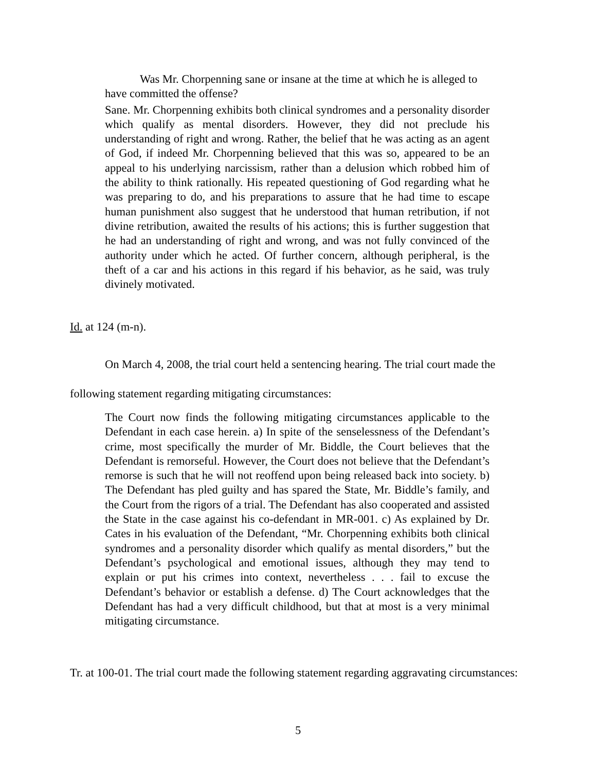Was Mr. Chorpenning sane or insane at the time at which he is alleged to have committed the offense?
Sane. Mr. Chorpenning exhibits both clinical syndromes and a personality disorder which qualify as mental disorders. However, they did not preclude his understanding of right and wrong. Rather, the belief that he was acting as an agent of God, if indeed Mr. Chorpenning believed that this was so, appeared to be an appeal to his underlying narcissism, rather than a delusion which robbed him of the ability to think rationally. His repeated questioning of God regarding what he was preparing to do, and his preparations to assure that he had time to escape human punishment also suggest that he understood that human retribution, if not divine retribution, awaited the results of his actions; this is further suggestion that he had an understanding of right and wrong, and was not fully convinced of the authority under which he acted. Of further concern, although peripheral, is the theft of a car and his actions in this regard if his behavior, as he said, was truly divinely motivated.
Id. at 124 (m-n).
On March 4, 2008, the trial court held a sentencing hearing. The trial court made the following statement regarding mitigating circumstances:
The Court now finds the following mitigating circumstances applicable to the Defendant in each case herein. a) In spite of the senselessness of the Defendant’s crime, most specifically the murder of Mr. Biddle, the Court believes that the Defendant is remorseful. However, the Court does not believe that the Defendant’s remorse is such that he will not reoffend upon being released back into society. b) The Defendant has pled guilty and has spared the State, Mr. Biddle’s family, and the Court from the rigors of a trial. The Defendant has also cooperated and assisted the State in the case against his co-defendant in MR-001. c) As explained by Dr. Cates in his evaluation of the Defendant, “Mr. Chorpenning exhibits both clinical syndromes and a personality disorder which qualify as mental disorders,” but the Defendant’s psychological and emotional issues, although they may tend to explain or put his crimes into context, nevertheless . . . fail to excuse the Defendant’s behavior or establish a defense. d) The Court acknowledges that the Defendant has had a very difficult childhood, but that at most is a very minimal mitigating circumstance.
Tr. at 100-01. The trial court made the following statement regarding aggravating circumstances:
5